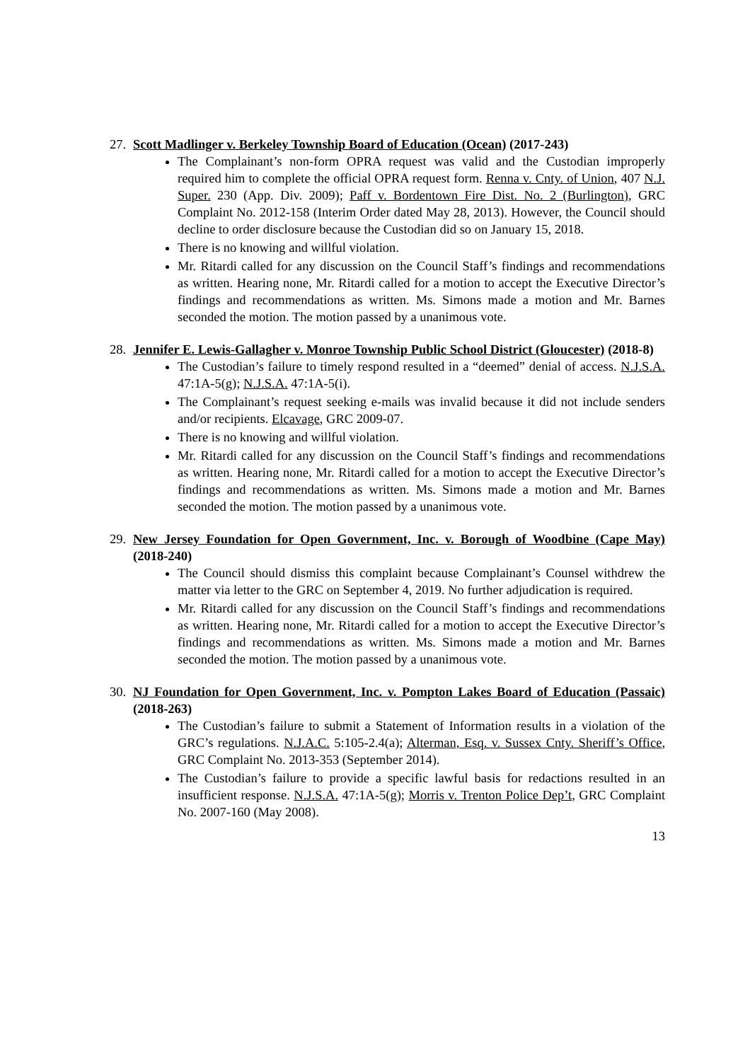27. Scott Madlinger v. Berkeley Township Board of Education (Ocean) (2017-243)
The Complainant’s non-form OPRA request was valid and the Custodian improperly required him to complete the official OPRA request form. Renna v. Cnty. of Union, 407 N.J. Super. 230 (App. Div. 2009); Paff v. Bordentown Fire Dist. No. 2 (Burlington), GRC Complaint No. 2012-158 (Interim Order dated May 28, 2013). However, the Council should decline to order disclosure because the Custodian did so on January 15, 2018.
There is no knowing and willful violation.
Mr. Ritardi called for any discussion on the Council Staff’s findings and recommendations as written. Hearing none, Mr. Ritardi called for a motion to accept the Executive Director’s findings and recommendations as written. Ms. Simons made a motion and Mr. Barnes seconded the motion. The motion passed by a unanimous vote.
28. Jennifer E. Lewis-Gallagher v. Monroe Township Public School District (Gloucester) (2018-8)
The Custodian’s failure to timely respond resulted in a “deemed” denial of access. N.J.S.A. 47:1A-5(g); N.J.S.A. 47:1A-5(i).
The Complainant’s request seeking e-mails was invalid because it did not include senders and/or recipients. Elcavage, GRC 2009-07.
There is no knowing and willful violation.
Mr. Ritardi called for any discussion on the Council Staff’s findings and recommendations as written. Hearing none, Mr. Ritardi called for a motion to accept the Executive Director’s findings and recommendations as written. Ms. Simons made a motion and Mr. Barnes seconded the motion. The motion passed by a unanimous vote.
29. New Jersey Foundation for Open Government, Inc. v. Borough of Woodbine (Cape May) (2018-240)
The Council should dismiss this complaint because Complainant’s Counsel withdrew the matter via letter to the GRC on September 4, 2019. No further adjudication is required.
Mr. Ritardi called for any discussion on the Council Staff’s findings and recommendations as written. Hearing none, Mr. Ritardi called for a motion to accept the Executive Director’s findings and recommendations as written. Ms. Simons made a motion and Mr. Barnes seconded the motion. The motion passed by a unanimous vote.
30. NJ Foundation for Open Government, Inc. v. Pompton Lakes Board of Education (Passaic) (2018-263)
The Custodian’s failure to submit a Statement of Information results in a violation of the GRC’s regulations. N.J.A.C. 5:105-2.4(a); Alterman, Esq. v. Sussex Cnty. Sheriff’s Office, GRC Complaint No. 2013-353 (September 2014).
The Custodian’s failure to provide a specific lawful basis for redactions resulted in an insufficient response. N.J.S.A. 47:1A-5(g); Morris v. Trenton Police Dep’t, GRC Complaint No. 2007-160 (May 2008).
13